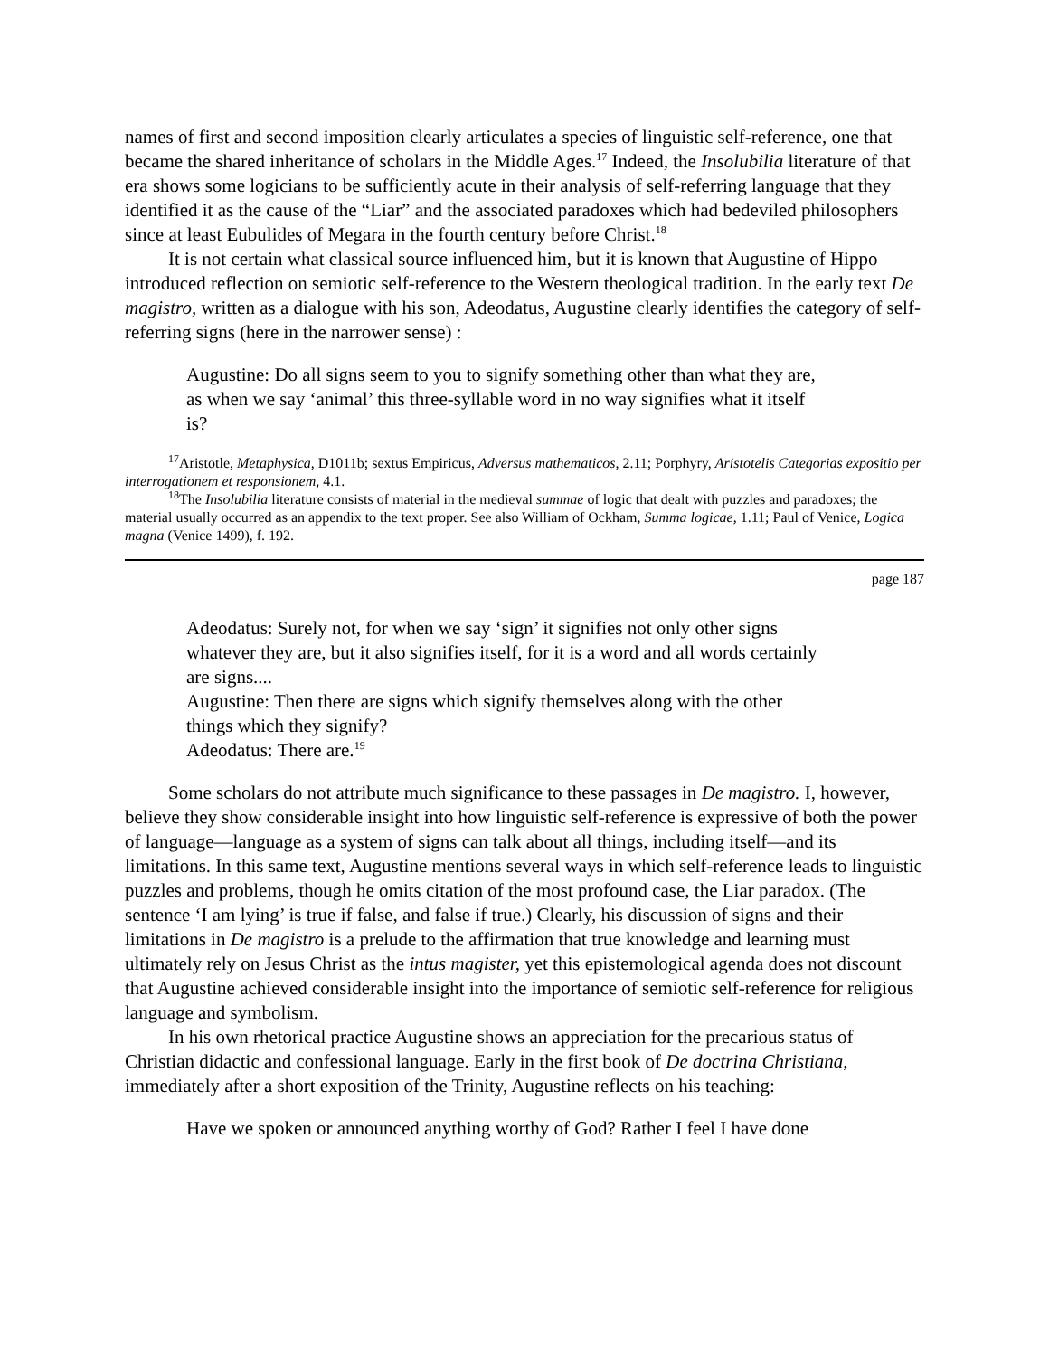names of first and second imposition clearly articulates a species of linguistic self-reference, one that became the shared inheritance of scholars in the Middle Ages.<sup>17</sup> Indeed, the Insolubilia literature of that era shows some logicians to be sufficiently acute in their analysis of self-referring language that they identified it as the cause of the “Liar” and the associated paradoxes which had bedeviled philosophers since at least Eubulides of Megara in the fourth century before Christ.<sup>18</sup>
It is not certain what classical source influenced him, but it is known that Augustine of Hippo introduced reflection on semiotic self-reference to the Western theological tradition. In the early text De magistro, written as a dialogue with his son, Adeodatus, Augustine clearly identifies the category of self-referring signs (here in the narrower sense) :
Augustine: Do all signs seem to you to signify something other than what they are, as when we say ‘animal’ this three-syllable word in no way signifies what it itself is?
<sup>17</sup> Aristotle, Metaphysica, D1011b; sextus Empiricus, Adversus mathematicos, 2.11; Porphyry, Aristotelis Categorias expositio per interrogationem et responsionem, 4.1.
<sup>18</sup> The Insolubilia literature consists of material in the medieval summae of logic that dealt with puzzles and paradoxes; the material usually occurred as an appendix to the text proper. See also William of Ockham, Summa logicae, 1.11; Paul of Venice, Logica magna (Venice 1499), f. 192.
page 187
Adeodatus: Surely not, for when we say ‘sign’ it signifies not only other signs whatever they are, but it also signifies itself, for it is a word and all words certainly are signs....
Augustine: Then there are signs which signify themselves along with the other things which they signify?
Adeodatus: There are.<sup>19</sup>
Some scholars do not attribute much significance to these passages in De magistro. I, however, believe they show considerable insight into how linguistic self-reference is expressive of both the power of language—language as a system of signs can talk about all things, including itself—and its limitations. In this same text, Augustine mentions several ways in which self-reference leads to linguistic puzzles and problems, though he omits citation of the most profound case, the Liar paradox. (The sentence ‘I am lying’ is true if false, and false if true.) Clearly, his discussion of signs and their limitations in De magistro is a prelude to the affirmation that true knowledge and learning must ultimately rely on Jesus Christ as the intus magister, yet this epistemological agenda does not discount that Augustine achieved considerable insight into the importance of semiotic self-reference for religious language and symbolism.
In his own rhetorical practice Augustine shows an appreciation for the precarious status of Christian didactic and confessional language. Early in the first book of De doctrina Christiana, immediately after a short exposition of the Trinity, Augustine reflects on his teaching:
Have we spoken or announced anything worthy of God? Rather I feel I have done